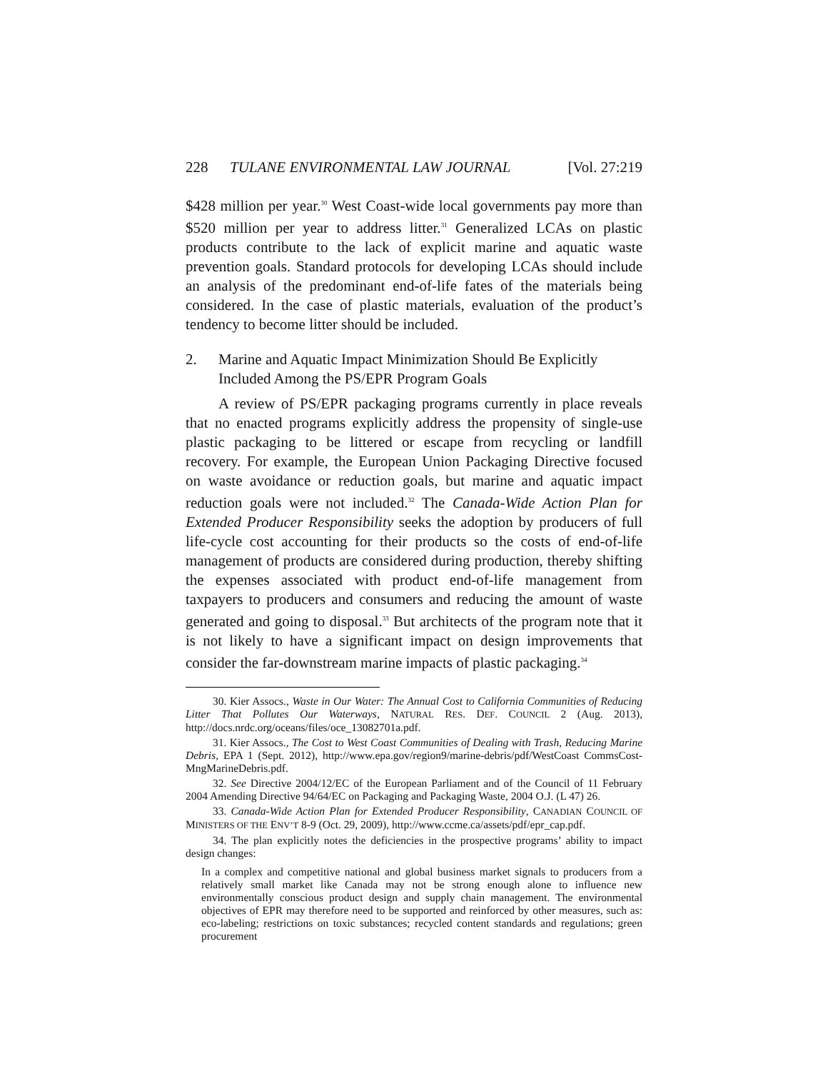228 TULANE ENVIRONMENTAL LAW JOURNAL [Vol. 27:219
$428 million per year.<sup>30</sup> West Coast-wide local governments pay more than $520 million per year to address litter.<sup>31</sup> Generalized LCAs on plastic products contribute to the lack of explicit marine and aquatic waste prevention goals. Standard protocols for developing LCAs should include an analysis of the predominant end-of-life fates of the materials being considered. In the case of plastic materials, evaluation of the product’s tendency to become litter should be included.
2. Marine and Aquatic Impact Minimization Should Be Explicitly Included Among the PS/EPR Program Goals
A review of PS/EPR packaging programs currently in place reveals that no enacted programs explicitly address the propensity of single-use plastic packaging to be littered or escape from recycling or landfill recovery. For example, the European Union Packaging Directive focused on waste avoidance or reduction goals, but marine and aquatic impact reduction goals were not included.<sup>32</sup> The Canada-Wide Action Plan for Extended Producer Responsibility seeks the adoption by producers of full life-cycle cost accounting for their products so the costs of end-of-life management of products are considered during production, thereby shifting the expenses associated with product end-of-life management from taxpayers to producers and consumers and reducing the amount of waste generated and going to disposal.<sup>33</sup> But architects of the program note that it is not likely to have a significant impact on design improvements that consider the far-downstream marine impacts of plastic packaging.<sup>34</sup>
30. Kier Assocs., Waste in Our Water: The Annual Cost to California Communities of Reducing Litter That Pollutes Our Waterways, NATURAL RES. DEF. COUNCIL 2 (Aug. 2013), http://docs.nrdc.org/oceans/files/oce_13082701a.pdf.
31. Kier Assocs., The Cost to West Coast Communities of Dealing with Trash, Reducing Marine Debris, EPA 1 (Sept. 2012), http://www.epa.gov/region9/marine-debris/pdf/WestCoast CommsCost-MngMarineDebris.pdf.
32. See Directive 2004/12/EC of the European Parliament and of the Council of 11 February 2004 Amending Directive 94/64/EC on Packaging and Packaging Waste, 2004 O.J. (L 47) 26.
33. Canada-Wide Action Plan for Extended Producer Responsibility, CANADIAN COUNCIL OF MINISTERS OF THE ENV’T 8-9 (Oct. 29, 2009), http://www.ccme.ca/assets/pdf/epr_cap.pdf.
34. The plan explicitly notes the deficiencies in the prospective programs’ ability to impact design changes:
In a complex and competitive national and global business market signals to producers from a relatively small market like Canada may not be strong enough alone to influence new environmentally conscious product design and supply chain management. The environmental objectives of EPR may therefore need to be supported and reinforced by other measures, such as: eco-labeling; restrictions on toxic substances; recycled content standards and regulations; green procurement